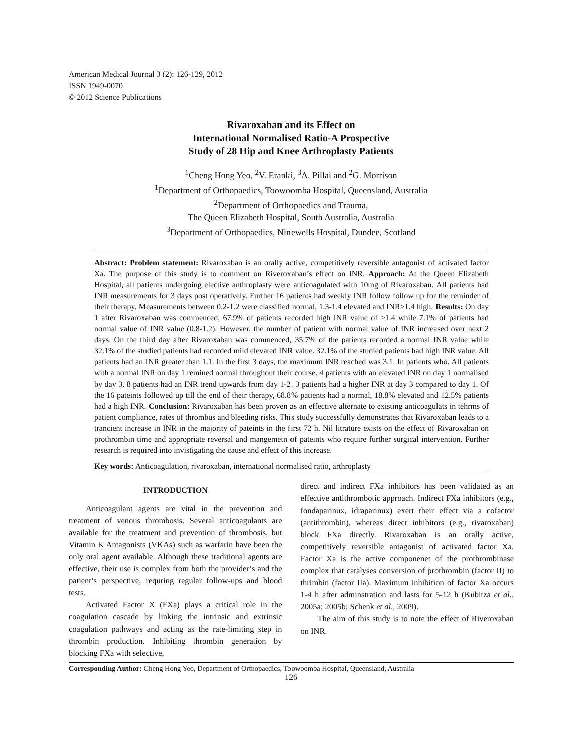American Medical Journal 3 (2): 126-129, 2012
ISSN 1949-0070
© 2012 Science Publications
Rivaroxaban and its Effect on
International Normalised Ratio-A Prospective
Study of 28 Hip and Knee Arthroplasty Patients
<sup>1</sup> Cheng Hong Yeo, <sup>2</sup>V. Eranki, <sup>3</sup>A. Pillai and <sup>2</sup>G. Morrison
<sup>1</sup> Department of Orthopaedics, Toowoomba Hospital, Queensland, Australia
<sup>2</sup> Department of Orthopaedics and Trauma,
The Queen Elizabeth Hospital, South Australia, Australia
<sup>3</sup> Department of Orthopaedics, Ninewells Hospital, Dundee, Scotland
Abstract: Problem statement: Rivaroxaban is an orally active, competitively reversible antagonist of activated factor Xa. The purpose of this study is to comment on Riveroxaban’s effect on INR. Approach: At the Queen Elizabeth Hospital, all patients undergoing elective anthroplasty were anticoagulated with 10mg of Rivaroxaban. All patients had INR measurements for 3 days post operatively. Further 16 patients had weekly INR follow follow up for the reminder of their therapy. Measurements between 0.2-1.2 were classified normal, 1.3-1.4 elevated and INR>1.4 high. Results: On day 1 after Rivaroxaban was commenced, 67.9% of patients recorded high INR value of >1.4 while 7.1% of patients had normal value of INR value (0.8-1.2). However, the number of patient with normal value of INR increased over next 2 days. On the third day after Rivaroxaban was commenced, 35.7% of the patients recorded a normal INR value while 32.1% of the studied patients had recorded mild elevated INR value. 32.1% of the studied patients had high INR value. All patients had an INR greater than 1.1. In the first 3 days, the maximum INR reached was 3.1. In patients who. All patients with a normal INR on day 1 remined normal throughout their course. 4 patients with an elevated INR on day 1 normalised by day 3. 8 patients had an INR trend upwards from day 1-2. 3 patients had a higher INR at day 3 compared to day 1. Of the 16 pateints followed up till the end of their therapy, 68.8% patients had a normal, 18.8% elevated and 12.5% patients had a high INR. Conclusion: Rivaroxaban has been proven as an effective alternate to existing anticoagulats in tehrms of patient compliance, rates of thrombus and bleeding risks. This study successfully demonstrates that Rivaroxaban leads to a trancient increase in INR in the majority of pateints in the first 72 h. Nil litrature exists on the effect of Rivaroxaban on prothrombin time and appropriate reversal and mangemetn of pateints who require further surgical intervention. Further research is required into invistigating the cause and effect of this increase.
Key words: Anticoagulation, rivaroxaban, international normalised ratio, arthroplasty
INTRODUCTION
Anticoagulant agents are vital in the prevention and treatment of venous thrombosis. Several anticoagulants are available for the treatment and prevention of thrombosis, but Vitamin K Antagonists (VKAs) such as warfarin have been the only oral agent available. Although these traditional agents are effective, their use is complex from both the provider’s and the patient’s perspective, requring regular follow-ups and blood tests.
Activated Factor X (FXa) plays a critical role in the coagulation cascade by linking the intrinsic and extrinsic coagulation pathways and acting as the rate-limiting step in thrombin production. Inhibiting thrombin generation by blocking FXa with selective,
direct and indirect FXa inhibitors has been validated as an effective antithrombotic approach. Indirect FXa inhibitors (e.g., fondaparinux, idraparinux) exert their effect via a cofactor (antithrombin), whereas direct inhibitors (e.g., rivaroxaban) block FXa directly. Rivaroxaban is an orally active, competitively reversible antagonist of activated factor Xa. Factor Xa is the active componenet of the prothrombinase complex that catalyses conversion of prothrombin (factor II) to thrimbin (factor IIa). Maximum inhibition of factor Xa occurs 1-4 h after adminstration and lasts for 5-12 h (Kubitza et al., 2005a; 2005b; Schenk et al., 2009).
The aim of this study is to note the effect of Riveroxaban on INR.
Corresponding Author: Cheng Hong Yeo, Department of Orthopaedics, Toowoomba Hospital, Queensland, Australia
126